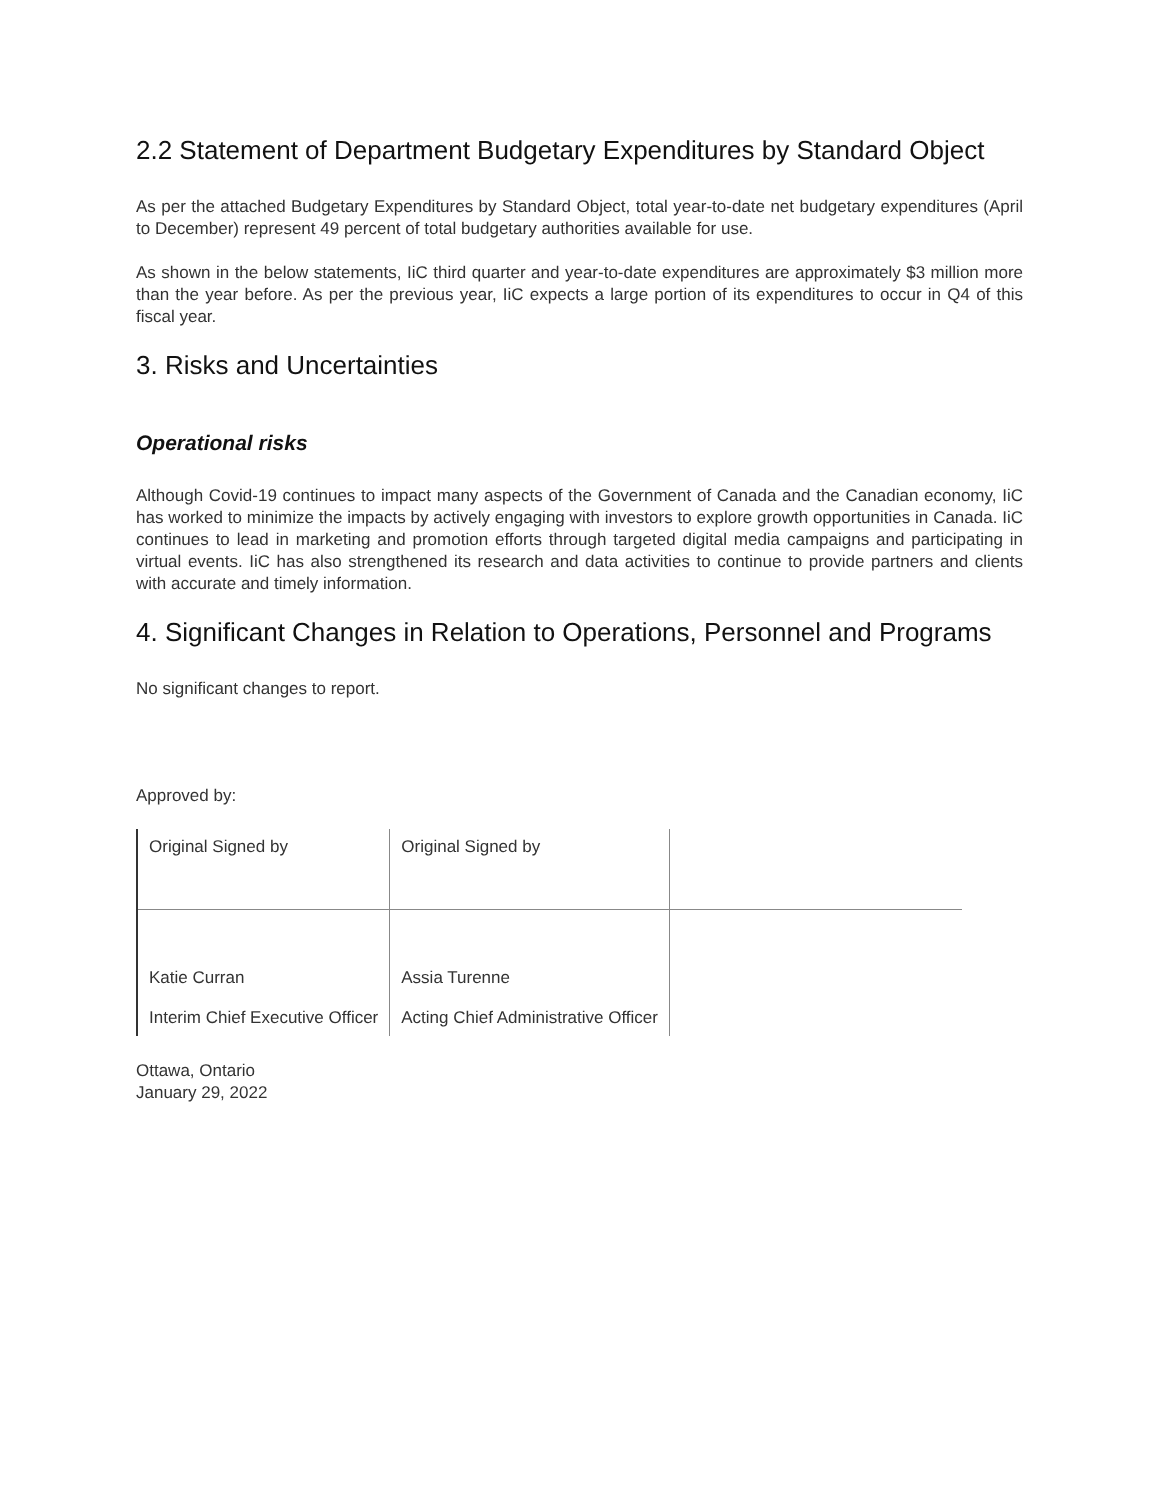2.2 Statement of Department Budgetary Expenditures by Standard Object
As per the attached Budgetary Expenditures by Standard Object, total year-to-date net budgetary expenditures (April to December) represent 49 percent of total budgetary authorities available for use.
As shown in the below statements, IiC third quarter and year-to-date expenditures are approximately $3 million more than the year before. As per the previous year, IiC expects a large portion of its expenditures to occur in Q4 of this fiscal year.
3. Risks and Uncertainties
Operational risks
Although Covid-19 continues to impact many aspects of the Government of Canada and the Canadian economy, IiC has worked to minimize the impacts by actively engaging with investors to explore growth opportunities in Canada. IiC continues to lead in marketing and promotion efforts through targeted digital media campaigns and participating in virtual events. IiC has also strengthened its research and data activities to continue to provide partners and clients with accurate and timely information.
4. Significant Changes in Relation to Operations, Personnel and Programs
No significant changes to report.
Approved by:
| Original Signed by | Original Signed by | |
| Katie Curran Interim Chief Executive Officer | Assia Turenne Acting Chief Administrative Officer | |
Ottawa, Ontario
January 29, 2022